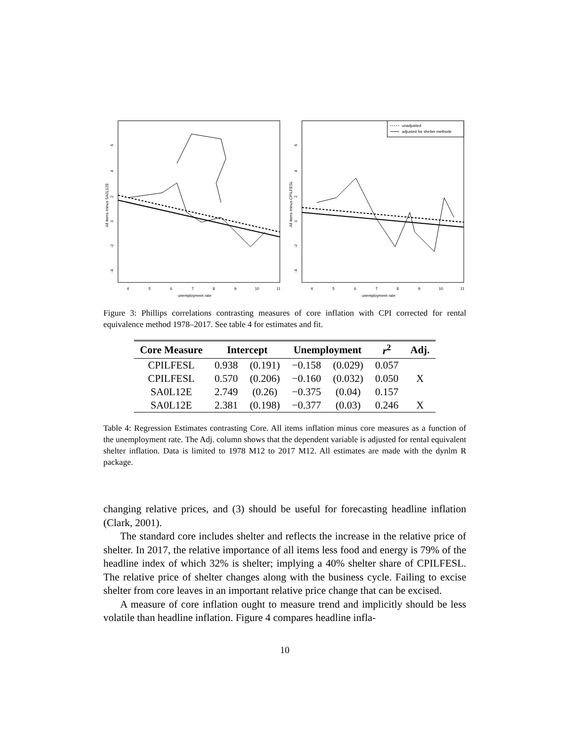All items minus SA0L12E
6
4
2
0
-2
-4
4
5
6
7
8
9
10
11
unemployment rate
unadjusted
adjusted for shelter methods
All items minus CPILFESL
6
4
2
0
-2
-4
4
5
6
7
8
9
10
11
unemployment rate
Figure 3: Phillips correlations contrasting measures of core inflation with CPI corrected for rental equivalence method 1978–2017. See table 4 for estimates and fit.
| Core Measure | Intercept | | Unemployment | | r<sup>2</sup> | Adj. |
| --- | --- | --- | --- | --- | --- | --- |
| CPILFESL | 0.938 | (0.191) | −0.158 | (0.029) | 0.057 | |
| CPILFESL | 0.570 | (0.206) | −0.160 | (0.032) | 0.050 | X |
| SA0L12E | 2.749 | (0.26) | −0.375 | (0.04) | 0.157 | |
| SA0L12E | 2.381 | (0.198) | −0.377 | (0.03) | 0.246 | X |
Table 4: Regression Estimates contrasting Core. All items inflation minus core measures as a function of the unemployment rate. The Adj. column shows that the dependent variable is adjusted for rental equivalent shelter inflation. Data is limited to 1978 M12 to 2017 M12. All estimates are made with the dynlm R package.
changing relative prices, and (3) should be useful for forecasting headline inflation (Clark, 2001).
The standard core includes shelter and reflects the increase in the relative price of shelter. In 2017, the relative importance of all items less food and energy is 79% of the headline index of which 32% is shelter; implying a 40% shelter share of CPILFESL. The relative price of shelter changes along with the business cycle. Failing to excise shelter from core leaves in an important relative price change that can be excised.
A measure of core inflation ought to measure trend and implicitly should be less volatile than headline inflation. Figure 4 compares headline infla-
10